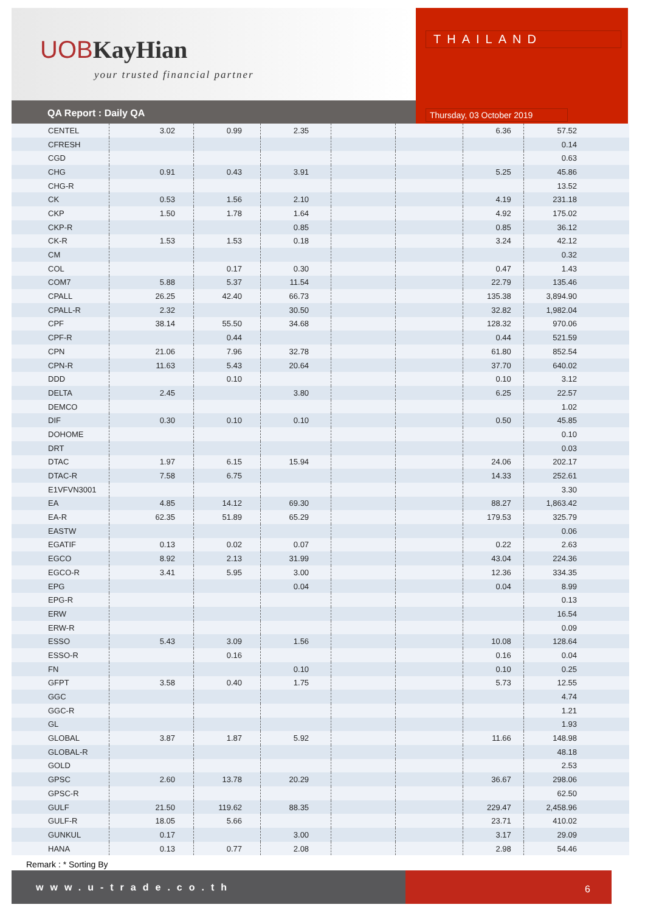UOBKayHian
your trusted financial partner
THAILAND
QA Report : Daily QA Thursday, 03 October 2019
| CENTEL | 3.02 | 0.99 | 2.35 | | | 6.36 | 57.52 |
| CFRESH | | | | | | | 0.14 |
| CGD | | | | | | | 0.63 |
| CHG | 0.91 | 0.43 | 3.91 | | | 5.25 | 45.86 |
| CHG-R | | | | | | | 13.52 |
| CK | 0.53 | 1.56 | 2.10 | | | 4.19 | 231.18 |
| CKP | 1.50 | 1.78 | 1.64 | | | 4.92 | 175.02 |
| CKP-R | | | 0.85 | | | 0.85 | 36.12 |
| CK-R | 1.53 | 1.53 | 0.18 | | | 3.24 | 42.12 |
| CM | | | | | | | 0.32 |
| COL | | 0.17 | 0.30 | | | 0.47 | 1.43 |
| COM7 | 5.88 | 5.37 | 11.54 | | | 22.79 | 135.46 |
| CPALL | 26.25 | 42.40 | 66.73 | | | 135.38 | 3,894.90 |
| CPALL-R | 2.32 | | 30.50 | | | 32.82 | 1,982.04 |
| CPF | 38.14 | 55.50 | 34.68 | | | 128.32 | 970.06 |
| CPF-R | | 0.44 | | | | 0.44 | 521.59 |
| CPN | 21.06 | 7.96 | 32.78 | | | 61.80 | 852.54 |
| CPN-R | 11.63 | 5.43 | 20.64 | | | 37.70 | 640.02 |
| DDD | | 0.10 | | | | 0.10 | 3.12 |
| DELTA | 2.45 | | 3.80 | | | 6.25 | 22.57 |
| DEMCO | | | | | | | 1.02 |
| DIF | 0.30 | 0.10 | 0.10 | | | 0.50 | 45.85 |
| DOHOME | | | | | | | 0.10 |
| DRT | | | | | | | 0.03 |
| DTAC | 1.97 | 6.15 | 15.94 | | | 24.06 | 202.17 |
| DTAC-R | 7.58 | 6.75 | | | | 14.33 | 252.61 |
| E1VFVN3001 | | | | | | | 3.30 |
| EA | 4.85 | 14.12 | 69.30 | | | 88.27 | 1,863.42 |
| EA-R | 62.35 | 51.89 | 65.29 | | | 179.53 | 325.79 |
| EASTW | | | | | | | 0.06 |
| EGATIF | 0.13 | 0.02 | 0.07 | | | 0.22 | 2.63 |
| EGCO | 8.92 | 2.13 | 31.99 | | | 43.04 | 224.36 |
| EGCO-R | 3.41 | 5.95 | 3.00 | | | 12.36 | 334.35 |
| EPG | | | 0.04 | | | 0.04 | 8.99 |
| EPG-R | | | | | | | 0.13 |
| ERW | | | | | | | 16.54 |
| ERW-R | | | | | | | 0.09 |
| ESSO | 5.43 | 3.09 | 1.56 | | | 10.08 | 128.64 |
| ESSO-R | | 0.16 | | | | 0.16 | 0.04 |
| FN | | | 0.10 | | | 0.10 | 0.25 |
| GFPT | 3.58 | 0.40 | 1.75 | | | 5.73 | 12.55 |
| GGC | | | | | | | 4.74 |
| GGC-R | | | | | | | 1.21 |
| GL | | | | | | | 1.93 |
| GLOBAL | 3.87 | 1.87 | 5.92 | | | 11.66 | 148.98 |
| GLOBAL-R | | | | | | | 48.18 |
| GOLD | | | | | | | 2.53 |
| GPSC | 2.60 | 13.78 | 20.29 | | | 36.67 | 298.06 |
| GPSC-R | | | | | | | 62.50 |
| GULF | 21.50 | 119.62 | 88.35 | | | 229.47 | 2,458.96 |
| GULF-R | 18.05 | 5.66 | | | | 23.71 | 410.02 |
| GUNKUL | 0.17 | | 3.00 | | | 3.17 | 29.09 |
| HANA | 0.13 | 0.77 | 2.08 | | | 2.98 | 54.46 |
Remark : * Sorting By
www.u-trade.co.th 6